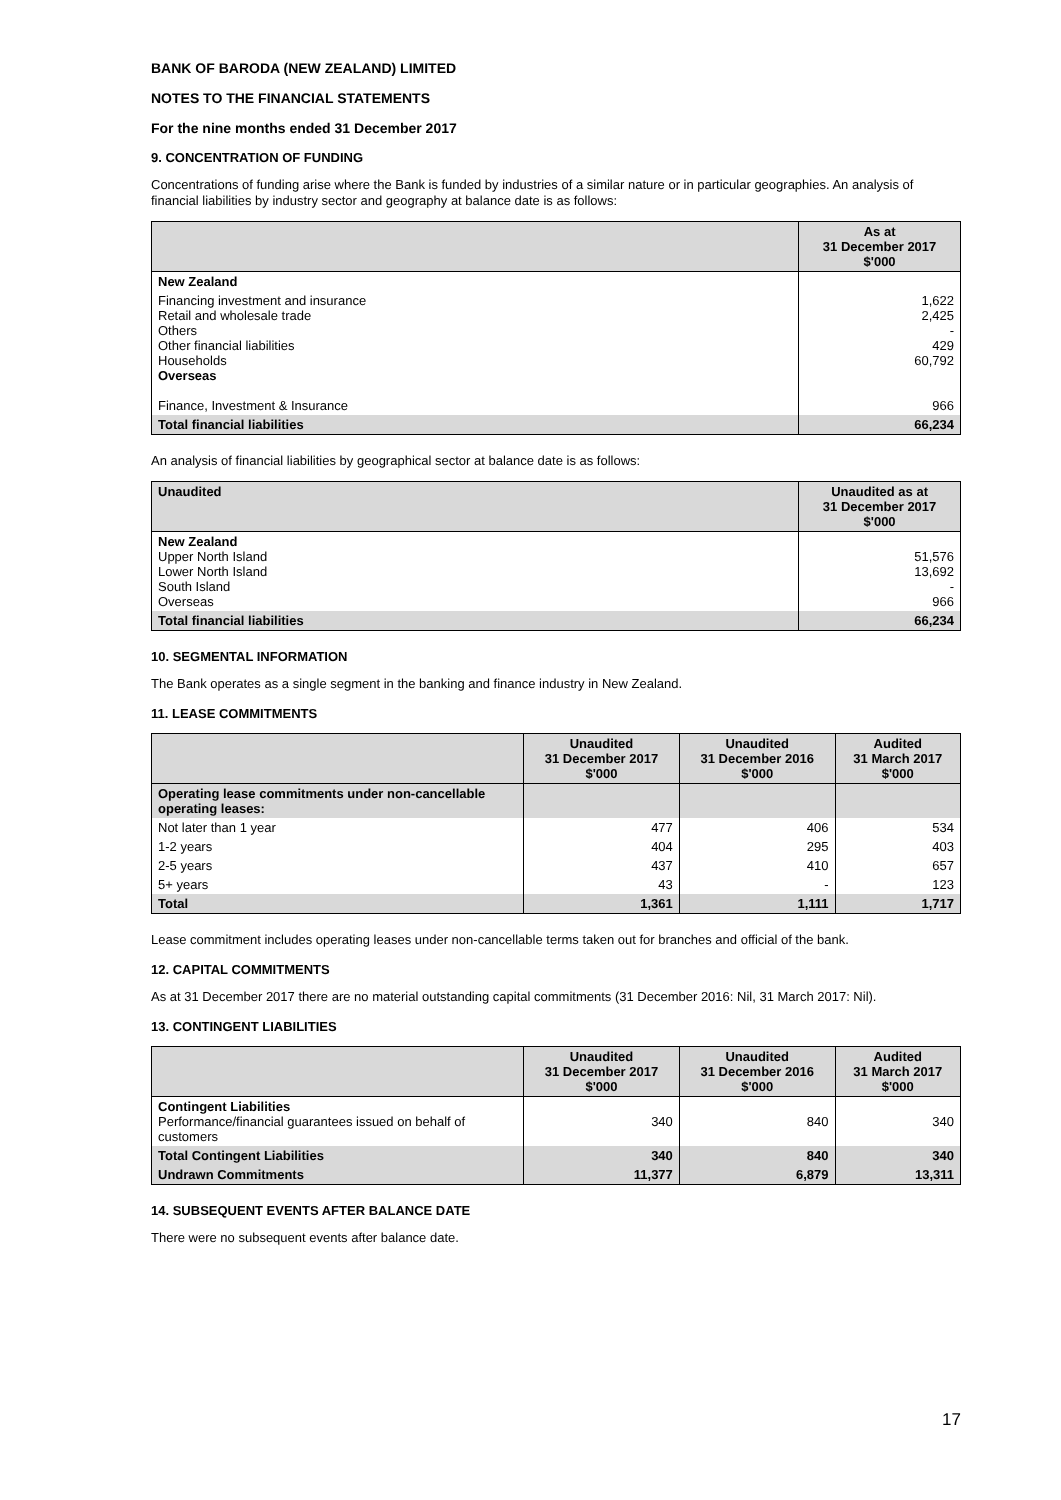BANK OF BARODA (NEW ZEALAND) LIMITED
NOTES TO THE FINANCIAL STATEMENTS
For the nine months ended 31 December 2017
9. CONCENTRATION OF FUNDING
Concentrations of funding arise where the Bank is funded by industries of a similar nature or in particular geographies. An analysis of financial liabilities by industry sector and geography at balance date is as follows:
| | As at 31 December 2017 $'000 |
| --- | --- |
| New Zealand | |
| Financing investment and insurance Retail and wholesale trade Others Other financial liabilities Households Overseas Finance, Investment & Insurance | 1,622 2,425 - 429 60,792 966 |
| Total financial liabilities | 66,234 |
An analysis of financial liabilities by geographical sector at balance date is as follows:
| Unaudited | Unaudited as at 31 December 2017 $'000 |
| --- | --- |
| New Zealand Upper North Island Lower North Island South Island Overseas | 51,576 13,692 - 966 |
| Total financial liabilities | 66,234 |
10. SEGMENTAL INFORMATION
The Bank operates as a single segment in the banking and finance industry in New Zealand.
11. LEASE COMMITMENTS
| | Unaudited 31 December 2017 $'000 | Unaudited 31 December 2016 $'000 | Audited 31 March 2017 $'000 |
| --- | --- | --- | --- |
| Operating lease commitments under non-cancellable operating leases: | | | |
| Not later than 1 year | 477 | 406 | 534 |
| 1-2 years | 404 | 295 | 403 |
| 2-5 years | 437 | 410 | 657 |
| 5+ years | 43 | - | 123 |
| Total | 1,361 | 1,111 | 1,717 |
Lease commitment includes operating leases under non-cancellable terms taken out for branches and official of the bank.
12. CAPITAL COMMITMENTS
As at 31 December 2017 there are no material outstanding capital commitments (31 December 2016: Nil, 31 March 2017: Nil).
13. CONTINGENT LIABILITIES
| | Unaudited 31 December 2017 $'000 | Unaudited 31 December 2016 $'000 | Audited 31 March 2017 $'000 |
| --- | --- | --- | --- |
| Contingent Liabilities Performance/financial guarantees issued on behalf of customers | 340 | 840 | 340 |
| Total Contingent Liabilities | 340 | 840 | 340 |
| Undrawn Commitments | 11,377 | 6,879 | 13,311 |
14. SUBSEQUENT EVENTS AFTER BALANCE DATE
There were no subsequent events after balance date.
17